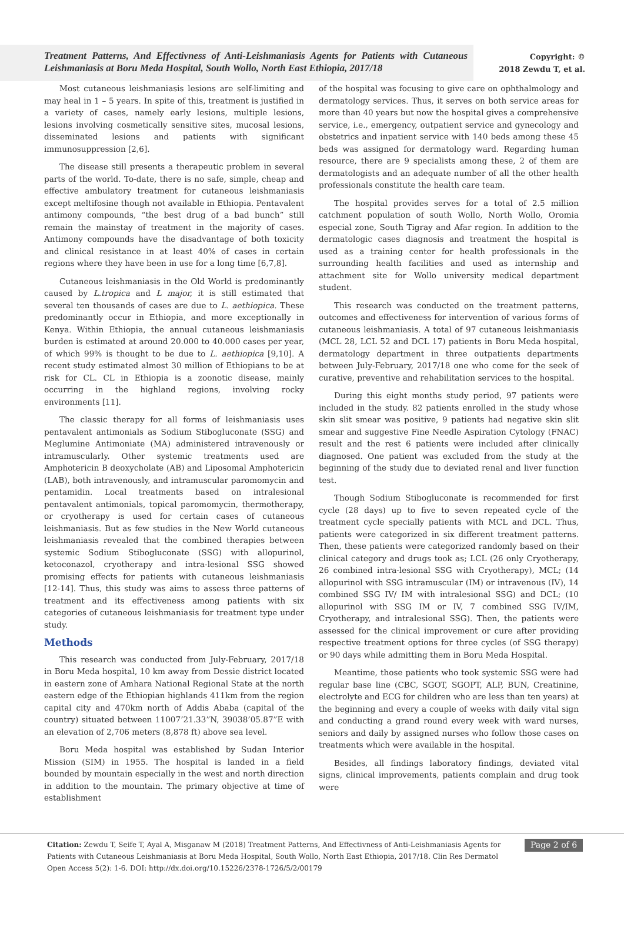Treatment Patterns, And Effectivness of Anti-Leishmaniasis Agents for Patients with Cutaneous Leishmaniasis at Boru Meda Hospital, South Wollo, North East Ethiopia, 2017/18
Copyright: ©
2018 Zewdu T, et al.
Most cutaneous leishmaniasis lesions are self-limiting and may heal in 1 – 5 years. In spite of this, treatment is justified in a variety of cases, namely early lesions, multiple lesions, lesions involving cosmetically sensitive sites, mucosal lesions, disseminated lesions and patients with significant immunosuppression [2,6].
The disease still presents a therapeutic problem in several parts of the world. To-date, there is no safe, simple, cheap and effective ambulatory treatment for cutaneous leishmaniasis except meltifosine though not available in Ethiopia. Pentavalent antimony compounds, “the best drug of a bad bunch” still remain the mainstay of treatment in the majority of cases. Antimony compounds have the disadvantage of both toxicity and clinical resistance in at least 40% of cases in certain regions where they have been in use for a long time [6,7,8].
Cutaneous leishmaniasis in the Old World is predominantly caused by L.tropica and L major, it is still estimated that several ten thousands of cases are due to L. aethiopica. These predominantly occur in Ethiopia, and more exceptionally in Kenya. Within Ethiopia, the annual cutaneous leishmaniasis burden is estimated at around 20.000 to 40.000 cases per year, of which 99% is thought to be due to L. aethiopica [9,10]. A recent study estimated almost 30 million of Ethiopians to be at risk for CL. CL in Ethiopia is a zoonotic disease, mainly occurring in the highland regions, involving rocky environments [11].
The classic therapy for all forms of leishmaniasis uses pentavalent antimonials as Sodium Stibogluconate (SSG) and Meglumine Antimoniate (MA) administered intravenously or intramuscularly. Other systemic treatments used are Amphotericin B deoxycholate (AB) and Liposomal Amphotericin (LAB), both intravenously, and intramuscular paromomycin and pentamidin. Local treatments based on intralesional pentavalent antimonials, topical paromomycin, thermotherapy, or cryotherapy is used for certain cases of cutaneous leishmaniasis. But as few studies in the New World cutaneous leishmaniasis revealed that the combined therapies between systemic Sodium Stibogluconate (SSG) with allopurinol, ketoconazol, cryotherapy and intra-lesional SSG showed promising effects for patients with cutaneous leishmaniasis [12-14]. Thus, this study was aims to assess three patterns of treatment and its effectiveness among patients with six categories of cutaneous leishmaniasis for treatment type under study.
Methods
This research was conducted from July-February, 2017/18 in Boru Meda hospital, 10 km away from Dessie district located in eastern zone of Amhara National Regional State at the north eastern edge of the Ethiopian highlands 411km from the region capital city and 470km north of Addis Ababa (capital of the country) situated between 11007’21.33”N, 39038’05.87”E with an elevation of 2,706 meters (8,878 ft) above sea level.
Boru Meda hospital was established by Sudan Interior Mission (SIM) in 1955. The hospital is landed in a field bounded by mountain especially in the west and north direction in addition to the mountain. The primary objective at time of establishment
of the hospital was focusing to give care on ophthalmology and dermatology services. Thus, it serves on both service areas for more than 40 years but now the hospital gives a comprehensive service, i.e., emergency, outpatient service and gynecology and obstetrics and inpatient service with 140 beds among these 45 beds was assigned for dermatology ward. Regarding human resource, there are 9 specialists among these, 2 of them are dermatologists and an adequate number of all the other health professionals constitute the health care team.
The hospital provides serves for a total of 2.5 million catchment population of south Wollo, North Wollo, Oromia especial zone, South Tigray and Afar region. In addition to the dermatologic cases diagnosis and treatment the hospital is used as a training center for health professionals in the surrounding health facilities and used as internship and attachment site for Wollo university medical department student.
This research was conducted on the treatment patterns, outcomes and effectiveness for intervention of various forms of cutaneous leishmaniasis. A total of 97 cutaneous leishmaniasis (MCL 28, LCL 52 and DCL 17) patients in Boru Meda hospital, dermatology department in three outpatients departments between July-February, 2017/18 one who come for the seek of curative, preventive and rehabilitation services to the hospital.
During this eight months study period, 97 patients were included in the study. 82 patients enrolled in the study whose skin slit smear was positive, 9 patients had negative skin slit smear and suggestive Fine Needle Aspiration Cytology (FNAC) result and the rest 6 patients were included after clinically diagnosed. One patient was excluded from the study at the beginning of the study due to deviated renal and liver function test.
Though Sodium Stibogluconate is recommended for first cycle (28 days) up to five to seven repeated cycle of the treatment cycle specially patients with MCL and DCL. Thus, patients were categorized in six different treatment patterns. Then, these patients were categorized randomly based on their clinical category and drugs took as; LCL (26 only Cryotherapy, 26 combined intra-lesional SSG with Cryotherapy), MCL; (14 allopurinol with SSG intramuscular (IM) or intravenous (IV), 14 combined SSG IV/ IM with intralesional SSG) and DCL; (10 allopurinol with SSG IM or IV, 7 combined SSG IV/IM, Cryotherapy, and intralesional SSG). Then, the patients were assessed for the clinical improvement or cure after providing respective treatment options for three cycles (of SSG therapy) or 90 days while admitting them in Boru Meda Hospital.
Meantime, those patients who took systemic SSG were had regular base line (CBC, SGOT, SGOPT, ALP, BUN, Creatinine, electrolyte and ECG for children who are less than ten years) at the beginning and every a couple of weeks with daily vital sign and conducting a grand round every week with ward nurses, seniors and daily by assigned nurses who follow those cases on treatments which were available in the hospital.
Besides, all findings laboratory findings, deviated vital signs, clinical improvements, patients complain and drug took were
Citation: Zewdu T, Seife T, Ayal A, Misganaw M (2018) Treatment Patterns, And Effectivness of Anti-Leishmaniasis Agents for Patients with Cutaneous Leishmaniasis at Boru Meda Hospital, South Wollo, North East Ethiopia, 2017/18. Clin Res Dermatol Open Access 5(2): 1-6. DOI: http://dx.doi.org/10.15226/2378-1726/5/2/00179
Page 2 of 6